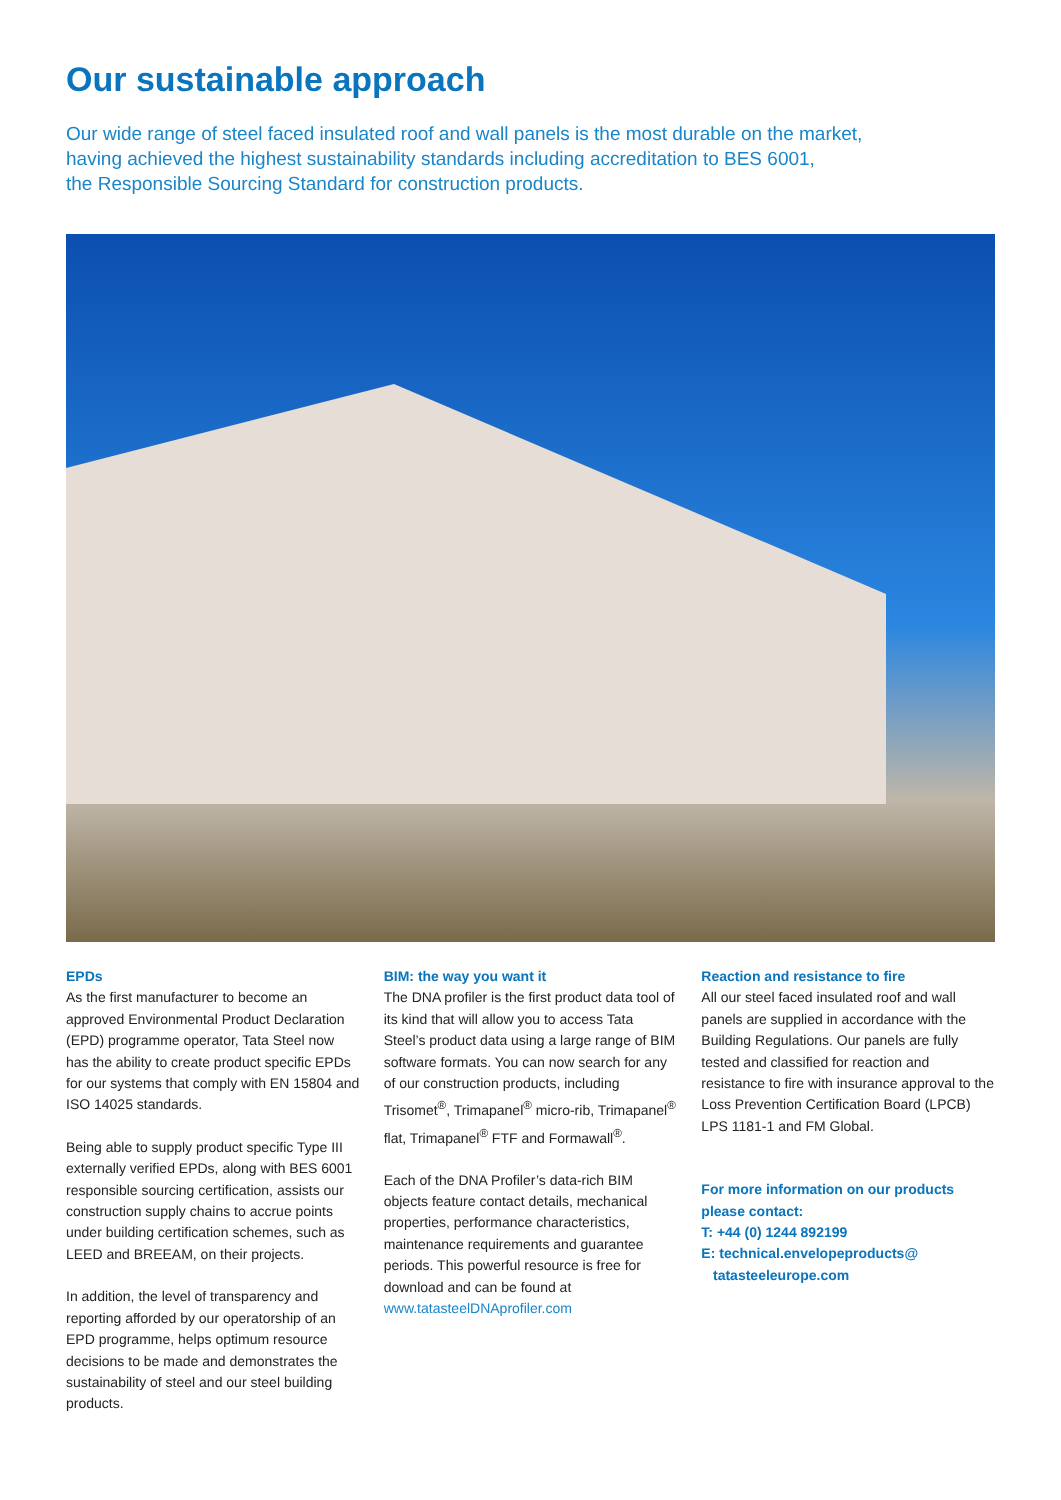Our sustainable approach
Our wide range of steel faced insulated roof and wall panels is the most durable on the market,
having achieved the highest sustainability standards including accreditation to BES 6001,
the Responsible Sourcing Standard for construction products.
EPDs
As the first manufacturer to become an approved Environmental Product Declaration (EPD) programme operator, Tata Steel now has the ability to create product specific EPDs for our systems that comply with EN 15804 and ISO 14025 standards.
Being able to supply product specific Type III externally verified EPDs, along with BES 6001 responsible sourcing certification, assists our construction supply chains to accrue points under building certification schemes, such as LEED and BREEAM, on their projects.
In addition, the level of transparency and reporting afforded by our operatorship of an EPD programme, helps optimum resource decisions to be made and demonstrates the sustainability of steel and our steel building products.
BIM: the way you want it
The DNA profiler is the first product data tool of its kind that will allow you to access Tata Steel’s product data using a large range of BIM software formats. You can now search for any of our construction products, including Trisomet<sup>®</sup>, Trimapanel<sup>®</sup> micro-rib, Trimapanel<sup>®</sup> flat, Trimapanel<sup>®</sup> FTF and Formawall<sup>®</sup>.
Each of the DNA Profiler’s data-rich BIM objects feature contact details, mechanical properties, performance characteristics, maintenance requirements and guarantee periods. This powerful resource is free for download and can be found at www.tatasteelDNAprofiler.com
Reaction and resistance to fire
All our steel faced insulated roof and wall panels are supplied in accordance with the Building Regulations. Our panels are fully tested and classified for reaction and resistance to fire with insurance approval to the Loss Prevention Certification Board (LPCB) LPS 1181-1 and FM Global.
For more information on our products please contact:
T: +44 (0) 1244 892199
E: technical.envelopeproducts@
tatasteeleurope.com